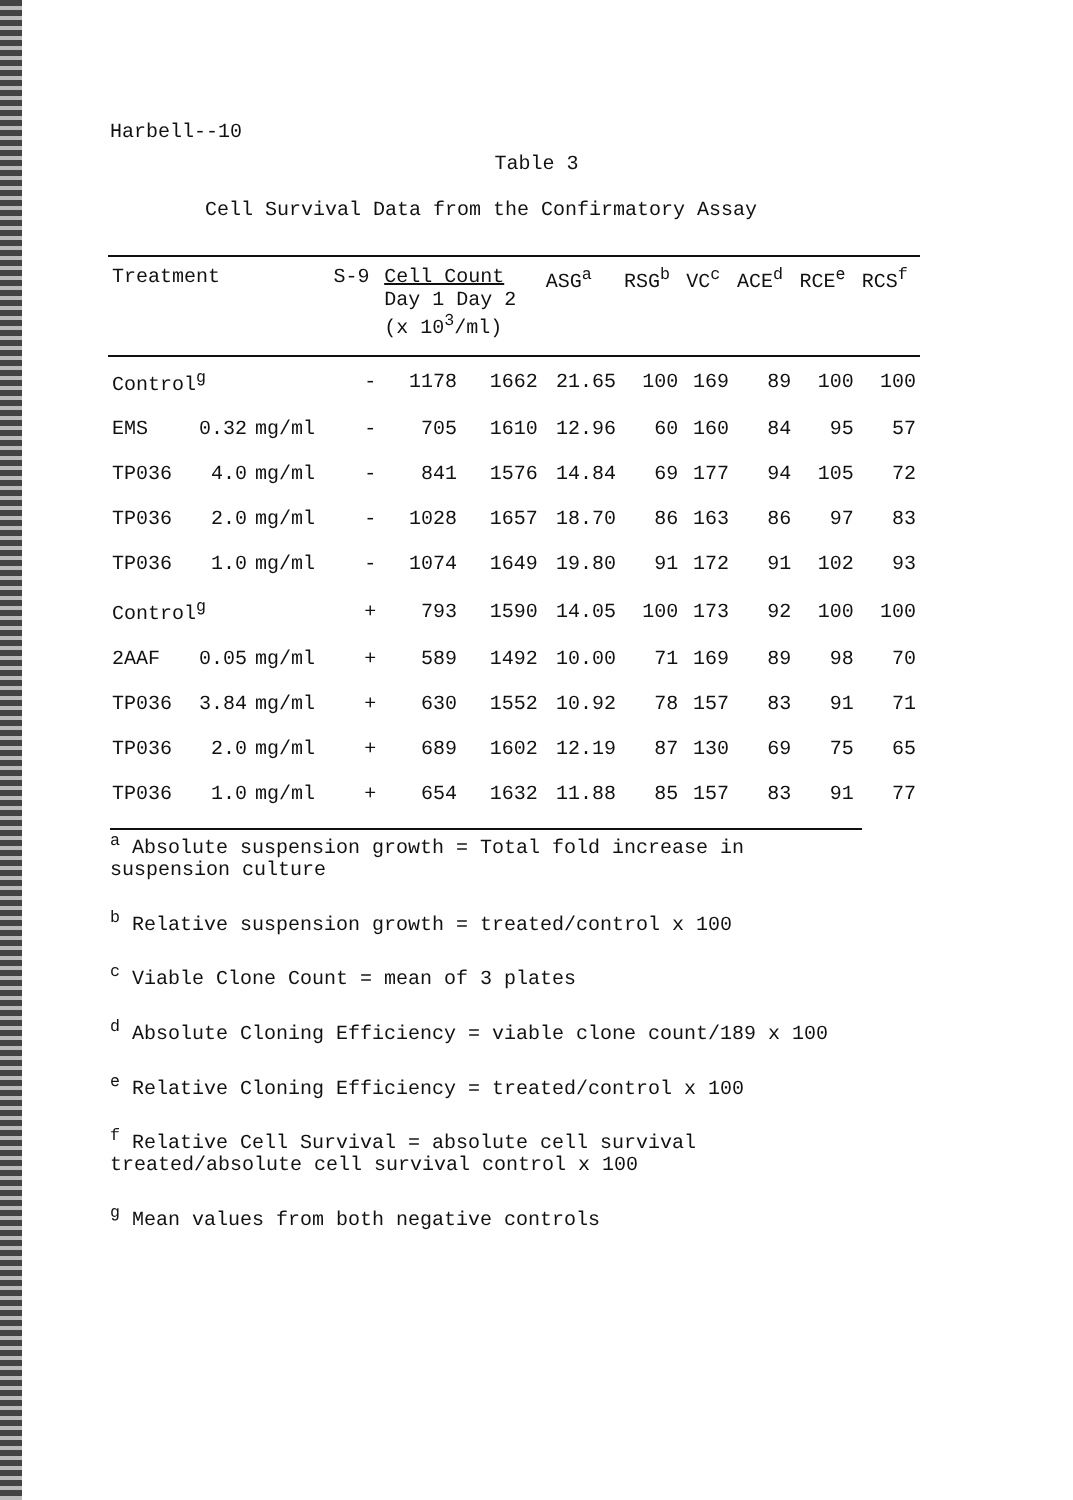Harbell--10
Table 3
Cell Survival Data from the Confirmatory Assay
| Treatment | | | S-9 | Cell Count Day 1 Day 2 (x 10<sup>3</sup>/ml) | | ASG<sup>a</sup> | RSG<sup>b</sup> | VC<sup>c</sup> | ACE<sup>d</sup> | RCE<sup>e</sup> | RCS<sup>f</sup> |
| --- | --- | --- | --- | --- | --- | --- | --- | --- | --- | --- | --- |
| Control<sup>g</sup> | | | - | 1178 | 1662 | 21.65 | 100 | 169 | 89 | 100 | 100 |
| EMS | 0.32 | mg/ml | - | 705 | 1610 | 12.96 | 60 | 160 | 84 | 95 | 57 |
| TP036 | 4.0 | mg/ml | - | 841 | 1576 | 14.84 | 69 | 177 | 94 | 105 | 72 |
| TP036 | 2.0 | mg/ml | - | 1028 | 1657 | 18.70 | 86 | 163 | 86 | 97 | 83 |
| TP036 | 1.0 | mg/ml | - | 1074 | 1649 | 19.80 | 91 | 172 | 91 | 102 | 93 |
| Control<sup>g</sup> | | | + | 793 | 1590 | 14.05 | 100 | 173 | 92 | 100 | 100 |
| 2AAF | 0.05 | mg/ml | + | 589 | 1492 | 10.00 | 71 | 169 | 89 | 98 | 70 |
| TP036 | 3.84 | mg/ml | + | 630 | 1552 | 10.92 | 78 | 157 | 83 | 91 | 71 |
| TP036 | 2.0 | mg/ml | + | 689 | 1602 | 12.19 | 87 | 130 | 69 | 75 | 65 |
| TP036 | 1.0 | mg/ml | + | 654 | 1632 | 11.88 | 85 | 157 | 83 | 91 | 77 |
<sup>a</sup> Absolute suspension growth = Total fold increase in suspension culture
<sup>b</sup> Relative suspension growth = treated/control x 100
<sup>c</sup> Viable Clone Count = mean of 3 plates
<sup>d</sup> Absolute Cloning Efficiency = viable clone count/189 x 100
<sup>e</sup> Relative Cloning Efficiency = treated/control x 100
<sup>f</sup> Relative Cell Survival = absolute cell survival treated/absolute cell survival control x 100
<sup>g</sup> Mean values from both negative controls